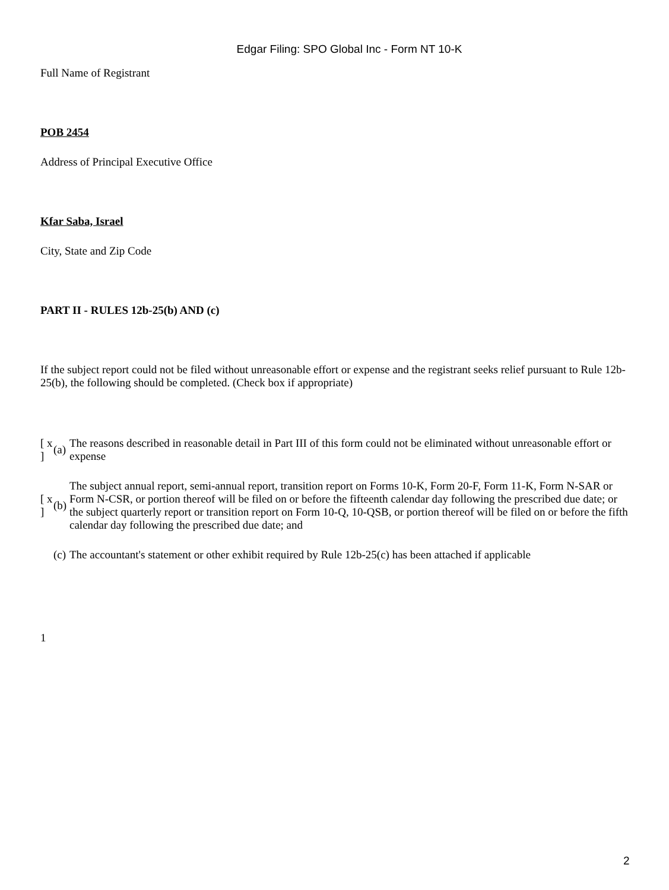Edgar Filing: SPO Global Inc - Form NT 10-K
Full Name of Registrant
POB 2454
Address of Principal Executive Office
Kfar Saba, Israel
City, State and Zip Code
PART II - RULES 12b-25(b) AND (c)
If the subject report could not be filed without unreasonable effort or expense and the registrant seeks relief pursuant to Rule 12b-25(b), the following should be completed. (Check box if appropriate)
| [ x ] | (a) | The reasons described in reasonable detail in Part III of this form could not be eliminated without unreasonable effort or expense |
| [ x ] | (b) | The subject annual report, semi-annual report, transition report on Forms 10-K, Form 20-F, Form 11-K, Form N-SAR or Form N-CSR, or portion thereof will be filed on or before the fifteenth calendar day following the prescribed due date; or the subject quarterly report or transition report on Form 10-Q, 10-QSB, or portion thereof will be filed on or before the fifth calendar day following the prescribed due date; and |
| | (c) | The accountant's statement or other exhibit required by Rule 12b-25(c) has been attached if applicable |
1
2